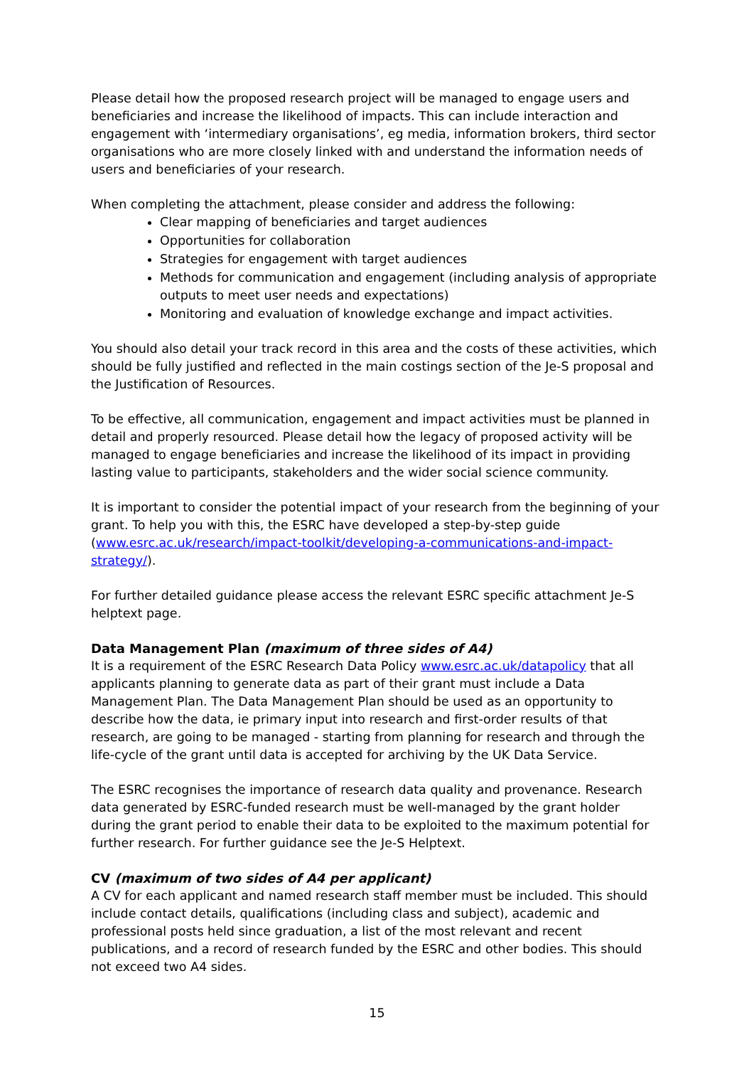Please detail how the proposed research project will be managed to engage users and beneficiaries and increase the likelihood of impacts. This can include interaction and engagement with ‘intermediary organisations’, eg media, information brokers, third sector organisations who are more closely linked with and understand the information needs of users and beneficiaries of your research.
When completing the attachment, please consider and address the following:
Clear mapping of beneficiaries and target audiences
Opportunities for collaboration
Strategies for engagement with target audiences
Methods for communication and engagement (including analysis of appropriate outputs to meet user needs and expectations)
Monitoring and evaluation of knowledge exchange and impact activities.
You should also detail your track record in this area and the costs of these activities, which should be fully justified and reflected in the main costings section of the Je-S proposal and the Justification of Resources.
To be effective, all communication, engagement and impact activities must be planned in detail and properly resourced. Please detail how the legacy of proposed activity will be managed to engage beneficiaries and increase the likelihood of its impact in providing lasting value to participants, stakeholders and the wider social science community.
It is important to consider the potential impact of your research from the beginning of your grant. To help you with this, the ESRC have developed a step-by-step guide (www.esrc.ac.uk/research/impact-toolkit/developing-a-communications-and-impact-strategy/).
For further detailed guidance please access the relevant ESRC specific attachment Je-S helptext page.
Data Management Plan (maximum of three sides of A4)
It is a requirement of the ESRC Research Data Policy www.esrc.ac.uk/datapolicy that all applicants planning to generate data as part of their grant must include a Data Management Plan. The Data Management Plan should be used as an opportunity to describe how the data, ie primary input into research and first-order results of that research, are going to be managed - starting from planning for research and through the life-cycle of the grant until data is accepted for archiving by the UK Data Service.
The ESRC recognises the importance of research data quality and provenance. Research data generated by ESRC-funded research must be well-managed by the grant holder during the grant period to enable their data to be exploited to the maximum potential for further research. For further guidance see the Je-S Helptext.
CV (maximum of two sides of A4 per applicant)
A CV for each applicant and named research staff member must be included. This should include contact details, qualifications (including class and subject), academic and professional posts held since graduation, a list of the most relevant and recent publications, and a record of research funded by the ESRC and other bodies. This should not exceed two A4 sides.
15